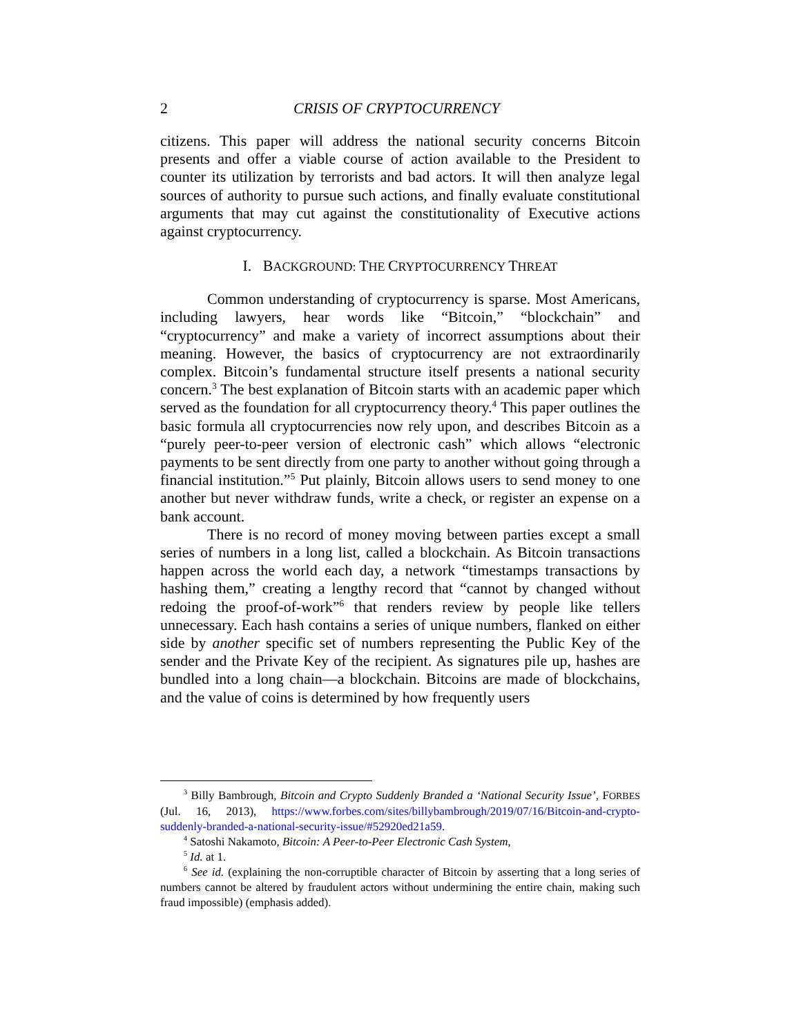2 CRISIS OF CRYPTOCURRENCY
citizens. This paper will address the national security concerns Bitcoin presents and offer a viable course of action available to the President to counter its utilization by terrorists and bad actors. It will then analyze legal sources of authority to pursue such actions, and finally evaluate constitutional arguments that may cut against the constitutionality of Executive actions against cryptocurrency.
I. BACKGROUND: THE CRYPTOCURRENCY THREAT
Common understanding of cryptocurrency is sparse. Most Americans, including lawyers, hear words like “Bitcoin,” “blockchain” and “cryptocurrency” and make a variety of incorrect assumptions about their meaning. However, the basics of cryptocurrency are not extraordinarily complex. Bitcoin’s fundamental structure itself presents a national security concern.<sup>3</sup> The best explanation of Bitcoin starts with an academic paper which served as the foundation for all cryptocurrency theory.<sup>4</sup> This paper outlines the basic formula all cryptocurrencies now rely upon, and describes Bitcoin as a “purely peer-to-peer version of electronic cash” which allows “electronic payments to be sent directly from one party to another without going through a financial institution.”<sup>5</sup> Put plainly, Bitcoin allows users to send money to one another but never withdraw funds, write a check, or register an expense on a bank account.
There is no record of money moving between parties except a small series of numbers in a long list, called a blockchain. As Bitcoin transactions happen across the world each day, a network “timestamps transactions by hashing them,” creating a lengthy record that “cannot by changed without redoing the proof-of-work”<sup>6</sup> that renders review by people like tellers unnecessary. Each hash contains a series of unique numbers, flanked on either side by another specific set of numbers representing the Public Key of the sender and the Private Key of the recipient. As signatures pile up, hashes are bundled into a long chain—a blockchain. Bitcoins are made of blockchains, and the value of coins is determined by how frequently users
<sup>3</sup> Billy Bambrough, Bitcoin and Crypto Suddenly Branded a ‘National Security Issue’, FORBES (Jul. 16, 2013), https://www.forbes.com/sites/billybambrough/2019/07/16/Bitcoin-and-crypto-suddenly-branded-a-national-security-issue/#52920ed21a59.
<sup>4</sup> Satoshi Nakamoto, Bitcoin: A Peer-to-Peer Electronic Cash System,
<sup>5</sup> Id. at 1.
<sup>6</sup> See id. (explaining the non-corruptible character of Bitcoin by asserting that a long series of numbers cannot be altered by fraudulent actors without undermining the entire chain, making such fraud impossible) (emphasis added).